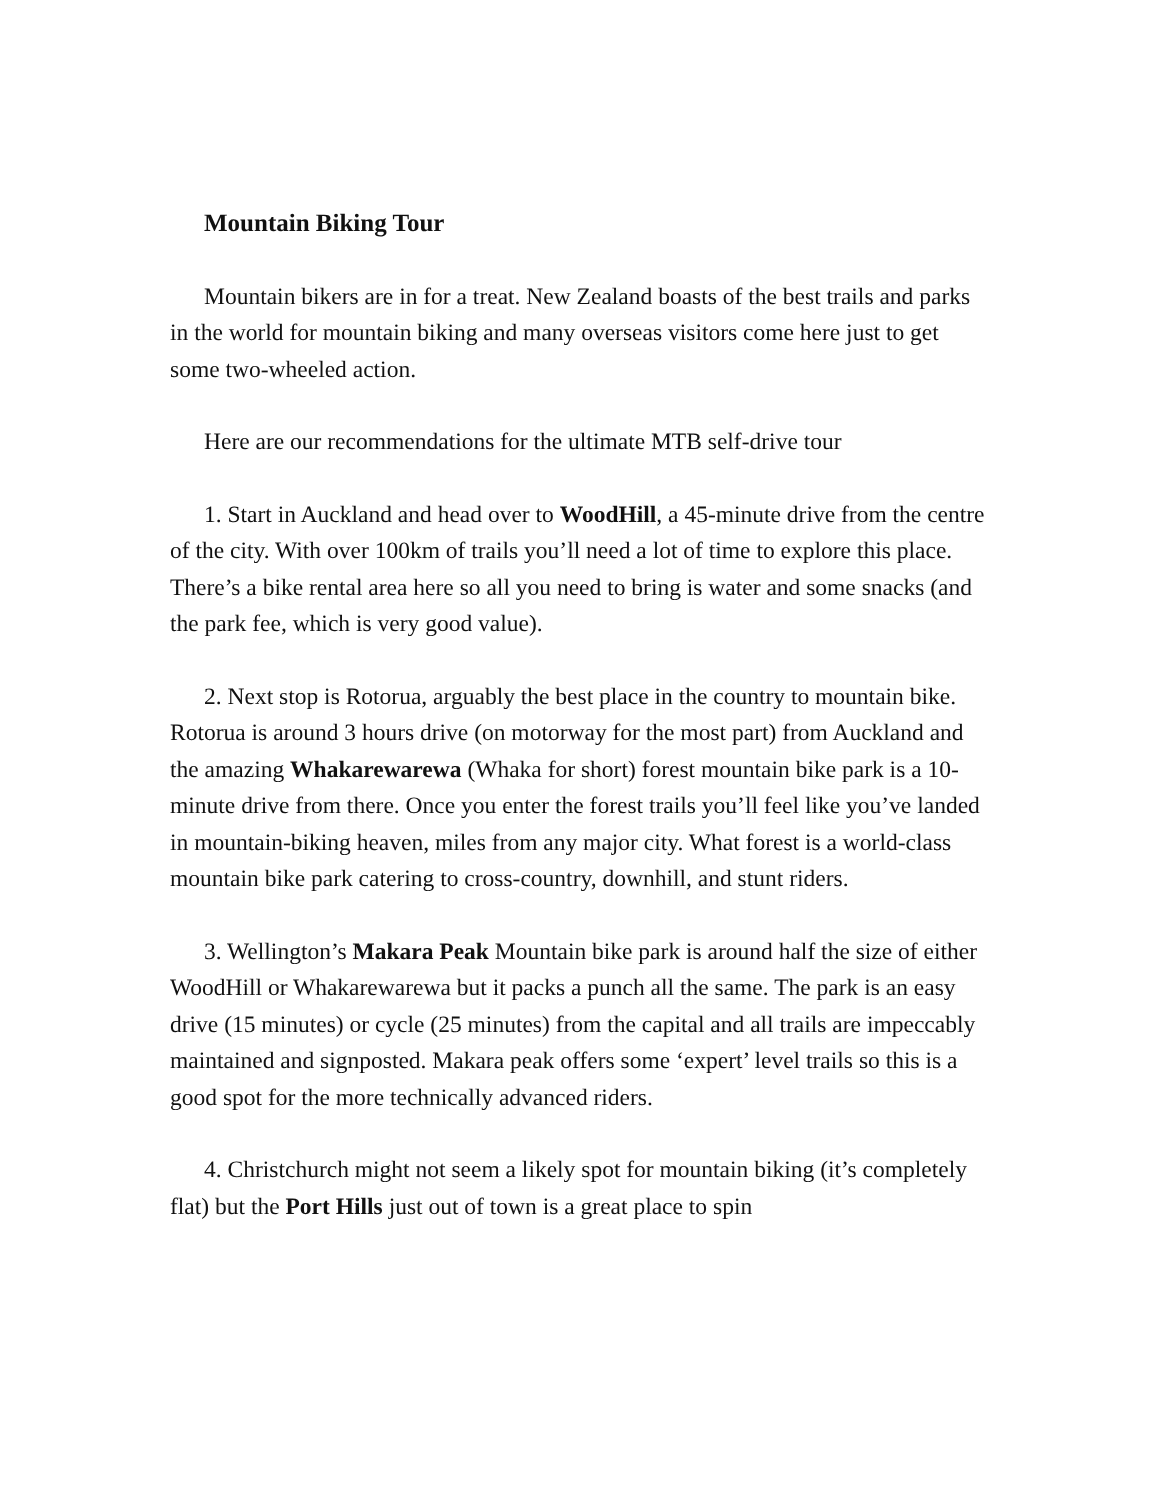Mountain Biking Tour
Mountain bikers are in for a treat. New Zealand boasts of the best trails and parks in the world for mountain biking and many overseas visitors come here just to get some two-wheeled action.
Here are our recommendations for the ultimate MTB self-drive tour
1. Start in Auckland and head over to WoodHill, a 45-minute drive from the centre of the city. With over 100km of trails you’ll need a lot of time to explore this place. There’s a bike rental area here so all you need to bring is water and some snacks (and the park fee, which is very good value).
2. Next stop is Rotorua, arguably the best place in the country to mountain bike. Rotorua is around 3 hours drive (on motorway for the most part) from Auckland and the amazing Whakarewarewa (Whaka for short) forest mountain bike park is a 10-minute drive from there. Once you enter the forest trails you’ll feel like you’ve landed in mountain-biking heaven, miles from any major city. What forest is a world-class mountain bike park catering to cross-country, downhill, and stunt riders.
3. Wellington’s Makara Peak Mountain bike park is around half the size of either WoodHill or Whakarewarewa but it packs a punch all the same. The park is an easy drive (15 minutes) or cycle (25 minutes) from the capital and all trails are impeccably maintained and signposted. Makara peak offers some ‘expert’ level trails so this is a good spot for the more technically advanced riders.
4. Christchurch might not seem a likely spot for mountain biking (it’s completely flat) but the Port Hills just out of town is a great place to spin